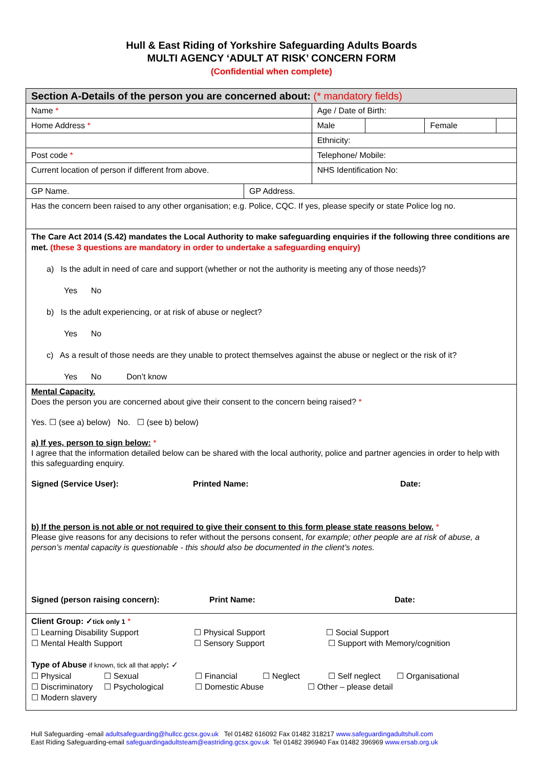Hull & East Riding of Yorkshire Safeguarding Adults Boards
MULTI AGENCY ‘ADULT AT RISK’ CONCERN FORM
(Confidential when complete)
| Section A-Details of the person you are concerned about: (* mandatory fields) | | | | | |
| Name * | | Age / Date of Birth: | | | |
| Home Address * | | Male | | Female | |
| | | Ethnicity: | | | |
| Post code * | | Telephone/ Mobile: | | | |
| Current location of person if different from above. | | NHS Identification No: | | | |
| GP Name. | GP Address. | | | | |
| Has the concern been raised to any other organisation; e.g. Police, CQC. If yes, please specify or state Police log no. | | | | | |
| The Care Act 2014 (S.42) mandates the Local Authority to make safeguarding enquiries if the following three conditions are met. (these 3 questions are mandatory in order to undertake a safeguarding enquiry) a) Is the adult in need of care and support (whether or not the authority is meeting any of those needs)? Yes No b) Is the adult experiencing, or at risk of abuse or neglect? Yes No c) As a result of those needs are they unable to protect themselves against the abuse or neglect or the risk of it? Yes No Don’t know | | | | | |
| Mental Capacity. Does the person you are concerned about give their consent to the concern being raised? * Yes. ☐ (see a) below) No. ☐ (see b) below) a) If yes, person to sign below: * I agree that the information detailed below can be shared with the local authority, police and partner agencies in order to help with this safeguarding enquiry. Signed (Service User): Printed Name: Date: b) If the person is not able or not required to give their consent to this form please state reasons below. * Please give reasons for any decisions to refer without the persons consent, for example; other people are at risk of abuse, a person’s mental capacity is questionable - this should also be documented in the client’s notes. Signed (person raising concern): Print Name: Date: | | | | | |
| Client Group: ✓ tick only 1 * ☐ Learning Disability Support ☐ Physical Support ☐ Social Support ☐ Mental Health Support ☐ Sensory Support ☐ Support with Memory/cognition Type of Abuse if known, tick all that apply : ✓ ☐ Physical ☐ Sexual ☐ Financial ☐ Neglect ☐ Self neglect ☐ Organisational ☐ Discriminatory ☐ Psychological ☐ Domestic Abuse ☐ Other – please detail ☐ Modern slavery | | | | | |
Hull Safeguarding -email adultsafeguarding@hullcc.gcsx.gov.uk Tel 01482 616092 Fax 01482 318217 www.safeguardingadultshull.com
East Riding Safeguarding-email safeguardingadultsteam@eastriding.gcsx.gov.uk Tel 01482 396940 Fax 01482 396969 www.ersab.org.uk